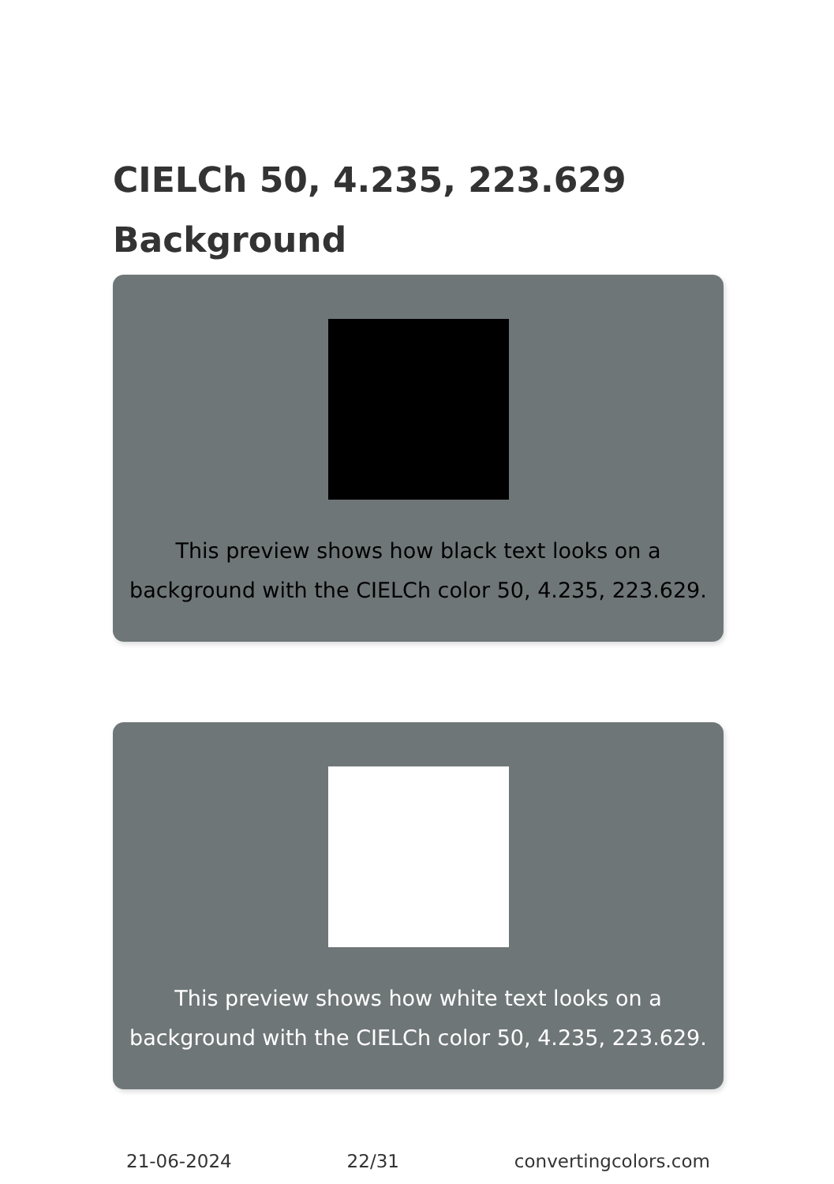CIELCh 50, 4.235, 223.629
Background
This preview shows how black text looks on a background with the CIELCh color 50, 4.235, 223.629.
This preview shows how white text looks on a background with the CIELCh color 50, 4.235, 223.629.
21-06-2024 22/31 convertingcolors.com